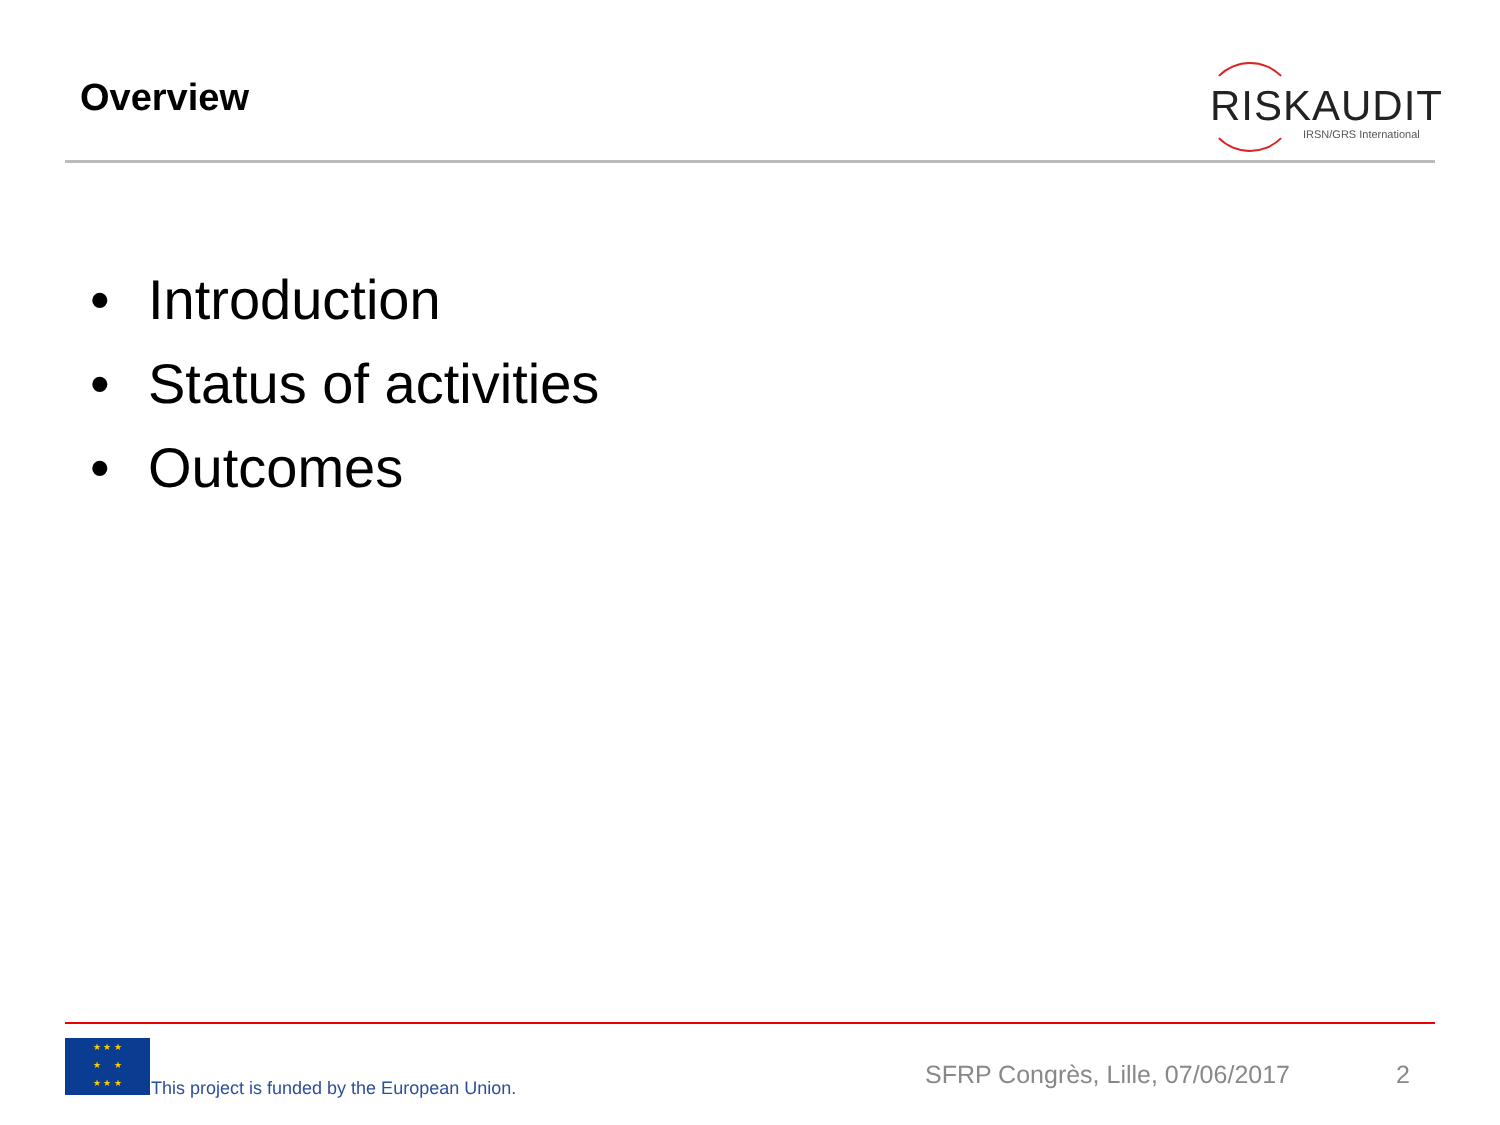Overview
RISKAUDIT
IRSN/GRS International
• Introduction
• Status of activities
• Outcomes
★ ★ ★
★ ★
★ ★ ★
This project is funded by the European Union.
SFRP Congrès, Lille, 07/06/2017
2